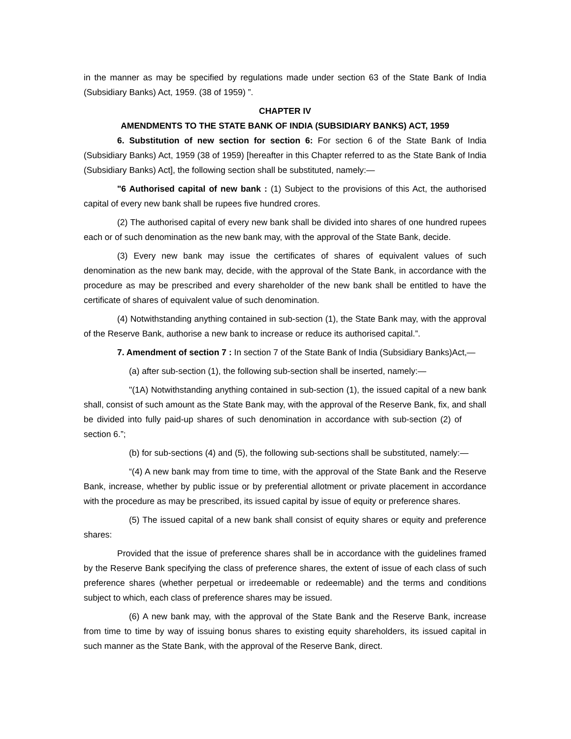in the manner as may be specified by regulations made under section 63 of the State Bank of India (Subsidiary Banks) Act, 1959. (38 of 1959) ”.
CHAPTER IV
AMENDMENTS TO THE STATE BANK OF INDIA (SUBSIDIARY BANKS) ACT, 1959
6. Substitution of new section for section 6: For section 6 of the State Bank of India (Subsidiary Banks) Act, 1959 (38 of 1959) [hereafter in this Chapter referred to as the State Bank of India (Subsidiary Banks) Act], the following section shall be substituted, namely:—
"6 Authorised capital of new bank : (1) Subject to the provisions of this Act, the authorised capital of every new bank shall be rupees five hundred crores.
(2) The authorised capital of every new bank shall be divided into shares of one hundred rupees each or of such denomination as the new bank may, with the approval of the State Bank, decide.
(3) Every new bank may issue the certificates of shares of equivalent values of such denomination as the new bank may, decide, with the approval of the State Bank, in accordance with the procedure as may be prescribed and every shareholder of the new bank shall be entitled to have the certificate of shares of equivalent value of such denomination.
(4) Notwithstanding anything contained in sub-section (1), the State Bank may, with the approval of the Reserve Bank, authorise a new bank to increase or reduce its authorised capital.”.
7. Amendment of section 7 : In section 7 of the State Bank of India (Subsidiary Banks)Act,—
(a) after sub-section (1), the following sub-section shall be inserted, namely:—
"(1A) Notwithstanding anything contained in sub-section (1), the issued capital of a new bank shall, consist of such amount as the State Bank may, with the approval of the Reserve Bank, fix, and shall be divided into fully paid-up shares of such denomination in accordance with sub-section (2) of section 6.”;
(b) for sub-sections (4) and (5), the following sub-sections shall be substituted, namely:—
“(4) A new bank may from time to time, with the approval of the State Bank and the Reserve Bank, increase, whether by public issue or by preferential allotment or private placement in accordance with the procedure as may be prescribed, its issued capital by issue of equity or preference shares.
(5) The issued capital of a new bank shall consist of equity shares or equity and preference shares:
Provided that the issue of preference shares shall be in accordance with the guidelines framed by the Reserve Bank specifying the class of preference shares, the extent of issue of each class of such preference shares (whether perpetual or irredeemable or redeemable) and the terms and conditions subject to which, each class of preference shares may be issued.
(6) A new bank may, with the approval of the State Bank and the Reserve Bank, increase from time to time by way of issuing bonus shares to existing equity shareholders, its issued capital in such manner as the State Bank, with the approval of the Reserve Bank, direct.